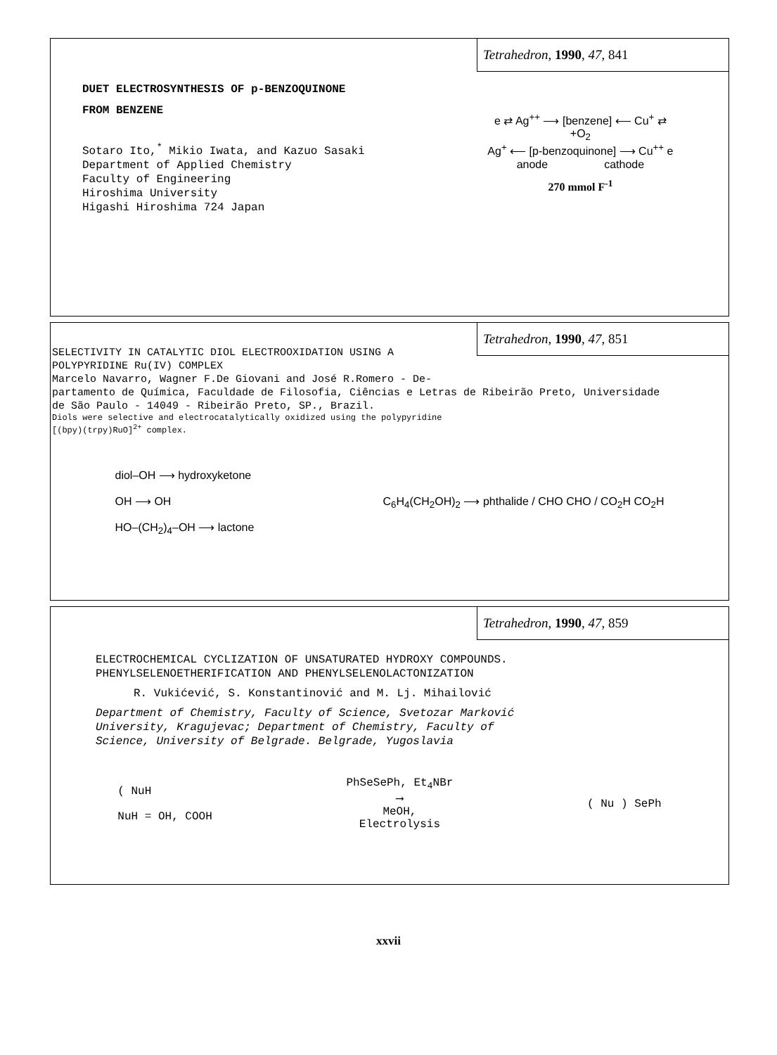Tetrahedron, 1990, 47, 841
DUET ELECTROSYNTHESIS OF p-BENZOQUINONE
FROM BENZENE
Sotaro Ito,<sup>*</sup> Mikio Iwata, and Kazuo Sasaki
Department of Applied Chemistry
Faculty of Engineering
Hiroshima University
Higashi Hiroshima 724 Japan
e ⇄ Ag<sup>++</sup> ⟶ [benzene] ⟵ Cu<sup>+</sup> ⇄
+O<sub>2</sub>
Ag<sup>+</sup> ⟵ [p-benzoquinone] ⟶ Cu<sup>++</sup> e
anode cathode
270 mmol F<sup>-1</sup>
Tetrahedron, 1990, 47, 851
SELECTIVITY IN CATALYTIC DIOL ELECTROOXIDATION USING A
POLYPYRIDINE Ru(IV) COMPLEX
Marcelo Navarro, Wagner F.De Giovani and José R.Romero - De-
partamento de Química, Faculdade de Filosofia, Ciências e Letras de Ribeirão Preto, Universidade
de São Paulo - 14049 - Ribeirão Preto, SP., Brazil.
Diols were selective and electrocatalytically oxidized using the polypyridine
[(bpy)(trpy)RuO]<sup>2+</sup> complex.
diol–OH ⟶ hydroxyketone
OH ⟶ OH
HO–(CH<sub>2</sub>)<sub>4</sub>–OH ⟶ lactone
C<sub>6</sub>H<sub>4</sub>(CH<sub>2</sub>OH)<sub>2</sub> ⟶ phthalide / CHO CHO / CO<sub>2</sub>H CO<sub>2</sub>H
Tetrahedron, 1990, 47, 859
ELECTROCHEMICAL CYCLIZATION OF UNSATURATED HYDROXY COMPOUNDS.
PHENYLSELENOETHERIFICATION AND PHENYLSELENOLACTONIZATION
R. Vukićević, S. Konstantinović and M. Lj. Mihailović
Department of Chemistry, Faculty of Science, Svetozar Marković
University, Kragujevac; Department of Chemistry, Faculty of
Science, University of Belgrade. Belgrade, Yugoslavia
( NuH
NuH = OH, COOH
PhSeSePh, Et<sub>4</sub>NBr
⟶
MeOH,
Electrolysis
( Nu ) SePh
xxvii